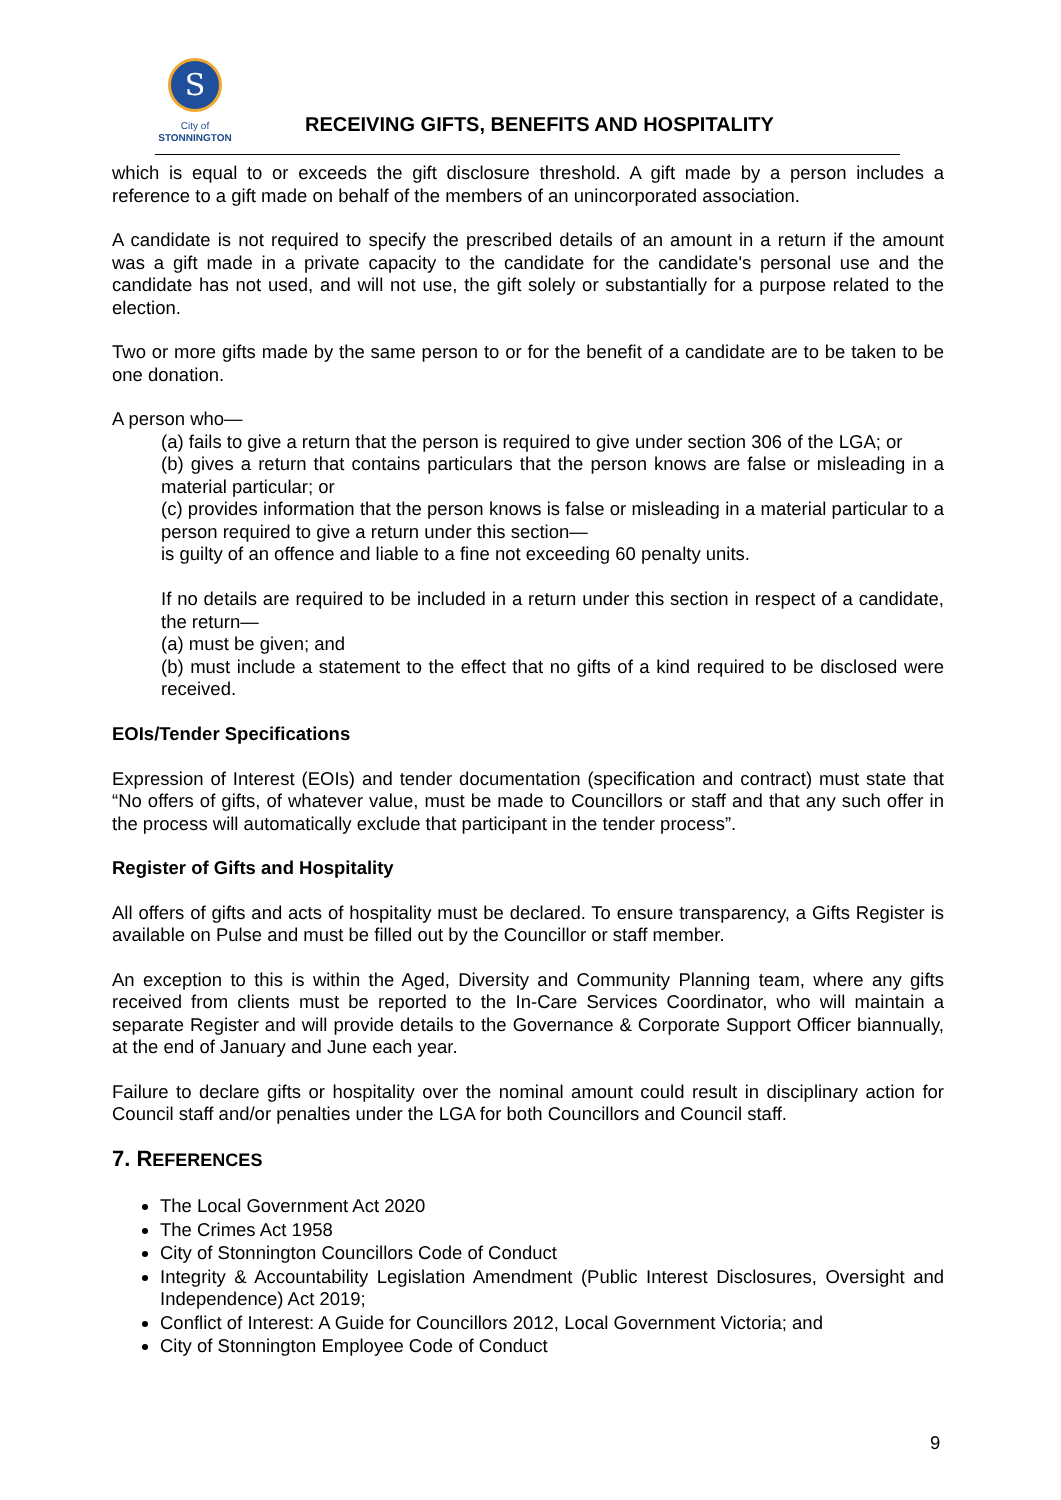S
City of
STONNINGTON
RECEIVING GIFTS, BENEFITS AND HOSPITALITY
which is equal to or exceeds the gift disclosure threshold. A gift made by a person includes a reference to a gift made on behalf of the members of an unincorporated association.
A candidate is not required to specify the prescribed details of an amount in a return if the amount was a gift made in a private capacity to the candidate for the candidate's personal use and the candidate has not used, and will not use, the gift solely or substantially for a purpose related to the election.
Two or more gifts made by the same person to or for the benefit of a candidate are to be taken to be one donation.
A person who—
(a) fails to give a return that the person is required to give under section 306 of the LGA; or
(b) gives a return that contains particulars that the person knows are false or misleading in a material particular; or
(c) provides information that the person knows is false or misleading in a material particular to a person required to give a return under this section—
is guilty of an offence and liable to a fine not exceeding 60 penalty units.
If no details are required to be included in a return under this section in respect of a candidate, the return—
(a) must be given; and
(b) must include a statement to the effect that no gifts of a kind required to be disclosed were received.
EOIs/Tender Specifications
Expression of Interest (EOIs) and tender documentation (specification and contract) must state that “No offers of gifts, of whatever value, must be made to Councillors or staff and that any such offer in the process will automatically exclude that participant in the tender process”.
Register of Gifts and Hospitality
All offers of gifts and acts of hospitality must be declared. To ensure transparency, a Gifts Register is available on Pulse and must be filled out by the Councillor or staff member.
An exception to this is within the Aged, Diversity and Community Planning team, where any gifts received from clients must be reported to the In-Care Services Coordinator, who will maintain a separate Register and will provide details to the Governance & Corporate Support Officer biannually, at the end of January and June each year.
Failure to declare gifts or hospitality over the nominal amount could result in disciplinary action for Council staff and/or penalties under the LGA for both Councillors and Council staff.
7. REFERENCES
The Local Government Act 2020
The Crimes Act 1958
City of Stonnington Councillors Code of Conduct
Integrity & Accountability Legislation Amendment (Public Interest Disclosures, Oversight and Independence) Act 2019;
Conflict of Interest: A Guide for Councillors 2012, Local Government Victoria; and
City of Stonnington Employee Code of Conduct
9